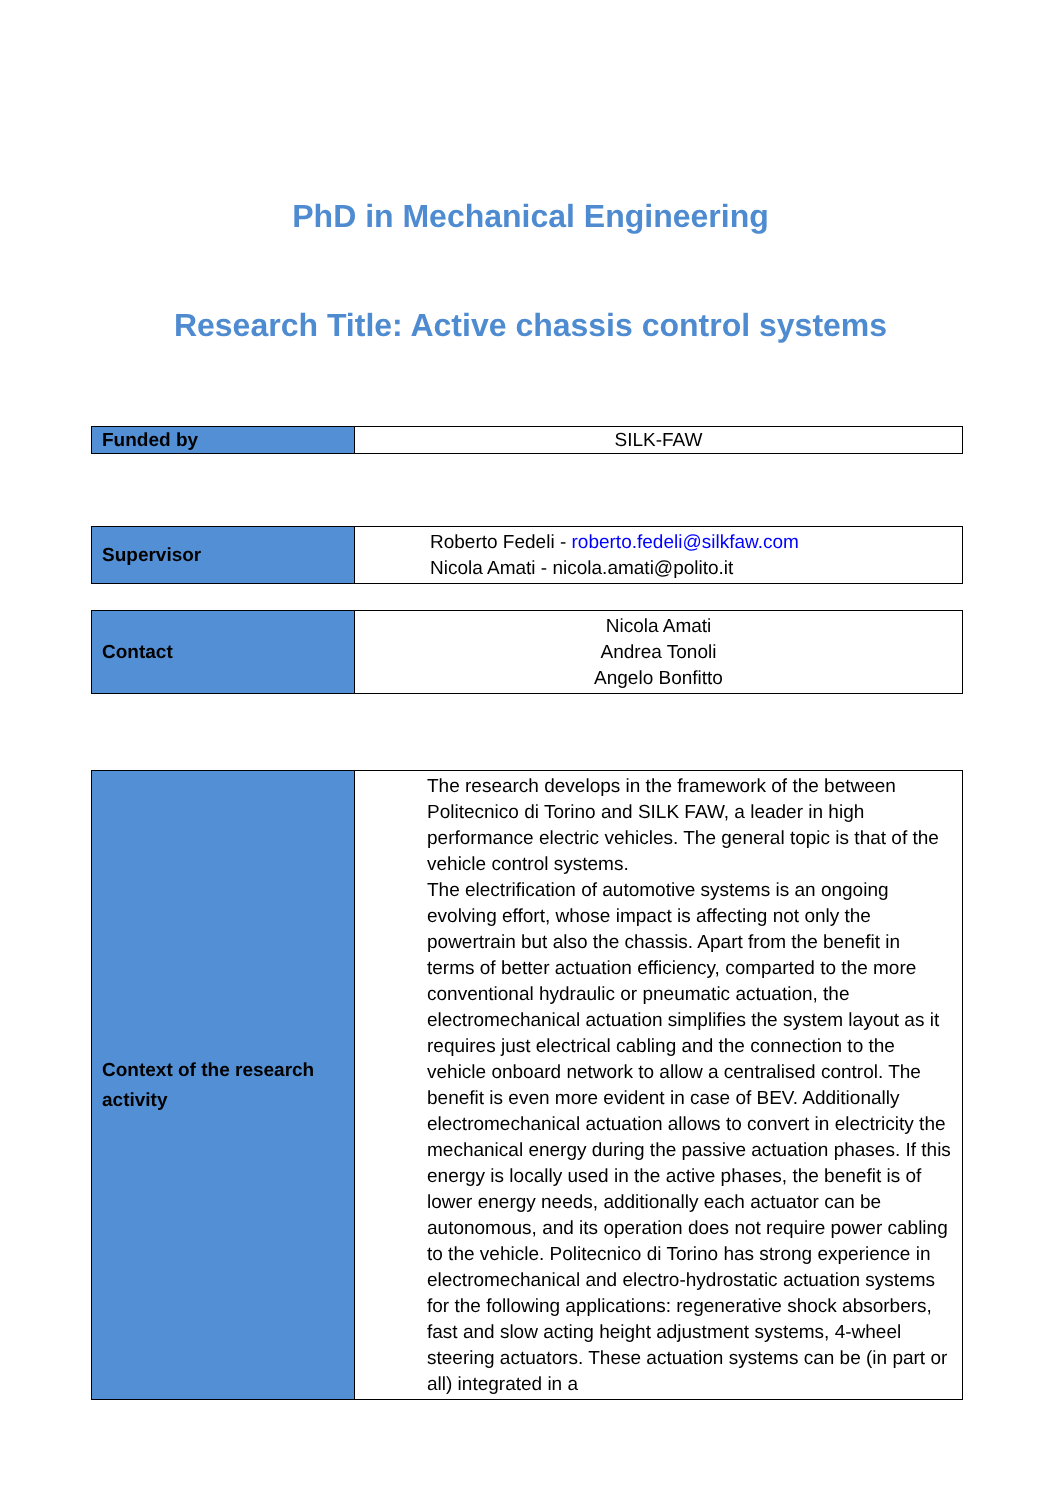PhD in Mechanical Engineering
Research Title: Active chassis control systems
| Funded by | SILK-FAW |
| Supervisor | Roberto Fedeli - roberto.fedeli@silkfaw.com Nicola Amati - nicola.amati@polito.it |
| Contact | Nicola Amati Andrea Tonoli Angelo Bonfitto |
| Context of the research activity | The research develops in the framework of the between Politecnico di Torino and SILK FAW, a leader in high performance electric vehicles. The general topic is that of the vehicle control systems. The electrification of automotive systems is an ongoing evolving effort, whose impact is affecting not only the powertrain but also the chassis. Apart from the benefit in terms of better actuation efficiency, comparted to the more conventional hydraulic or pneumatic actuation, the electromechanical actuation simplifies the system layout as it requires just electrical cabling and the connection to the vehicle onboard network to allow a centralised control. The benefit is even more evident in case of BEV. Additionally electromechanical actuation allows to convert in electricity the mechanical energy during the passive actuation phases. If this energy is locally used in the active phases, the benefit is of lower energy needs, additionally each actuator can be autonomous, and its operation does not require power cabling to the vehicle. Politecnico di Torino has strong experience in electromechanical and electro-hydrostatic actuation systems for the following applications: regenerative shock absorbers, fast and slow acting height adjustment systems, 4-wheel steering actuators. These actuation systems can be (in part or all) integrated in a |